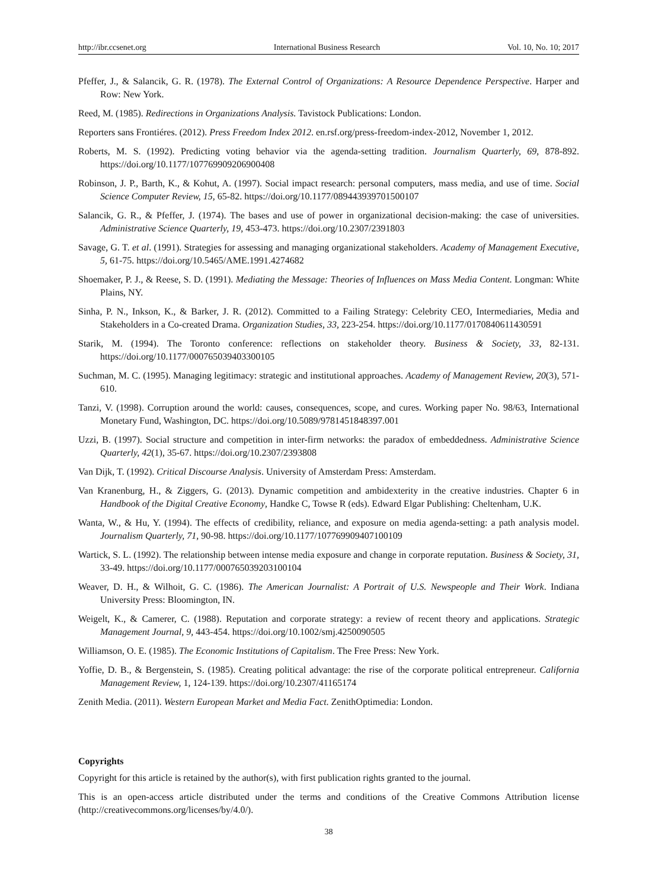http://ibr.ccsenet.org International Business Research Vol. 10, No. 10; 2017
Pfeffer, J., & Salancik, G. R. (1978). The External Control of Organizations: A Resource Dependence Perspective. Harper and Row: New York.
Reed, M. (1985). Redirections in Organizations Analysis. Tavistock Publications: London.
Reporters sans Frontiéres. (2012). Press Freedom Index 2012. en.rsf.org/press-freedom-index-2012, November 1, 2012.
Roberts, M. S. (1992). Predicting voting behavior via the agenda-setting tradition. Journalism Quarterly, 69, 878-892. https://doi.org/10.1177/107769909206900408
Robinson, J. P., Barth, K., & Kohut, A. (1997). Social impact research: personal computers, mass media, and use of time. Social Science Computer Review, 15, 65-82. https://doi.org/10.1177/089443939701500107
Salancik, G. R., & Pfeffer, J. (1974). The bases and use of power in organizational decision-making: the case of universities. Administrative Science Quarterly, 19, 453-473. https://doi.org/10.2307/2391803
Savage, G. T. et al. (1991). Strategies for assessing and managing organizational stakeholders. Academy of Management Executive, 5, 61-75. https://doi.org/10.5465/AME.1991.4274682
Shoemaker, P. J., & Reese, S. D. (1991). Mediating the Message: Theories of Influences on Mass Media Content. Longman: White Plains, NY.
Sinha, P. N., Inkson, K., & Barker, J. R. (2012). Committed to a Failing Strategy: Celebrity CEO, Intermediaries, Media and Stakeholders in a Co-created Drama. Organization Studies, 33, 223-254. https://doi.org/10.1177/0170840611430591
Starik, M. (1994). The Toronto conference: reflections on stakeholder theory. Business & Society, 33, 82-131. https://doi.org/10.1177/000765039403300105
Suchman, M. C. (1995). Managing legitimacy: strategic and institutional approaches. Academy of Management Review, 20(3), 571-610.
Tanzi, V. (1998). Corruption around the world: causes, consequences, scope, and cures. Working paper No. 98/63, International Monetary Fund, Washington, DC. https://doi.org/10.5089/9781451848397.001
Uzzi, B. (1997). Social structure and competition in inter-firm networks: the paradox of embeddedness. Administrative Science Quarterly, 42(1), 35-67. https://doi.org/10.2307/2393808
Van Dijk, T. (1992). Critical Discourse Analysis. University of Amsterdam Press: Amsterdam.
Van Kranenburg, H., & Ziggers, G. (2013). Dynamic competition and ambidexterity in the creative industries. Chapter 6 in Handbook of the Digital Creative Economy, Handke C, Towse R (eds). Edward Elgar Publishing: Cheltenham, U.K.
Wanta, W., & Hu, Y. (1994). The effects of credibility, reliance, and exposure on media agenda-setting: a path analysis model. Journalism Quarterly, 71, 90-98. https://doi.org/10.1177/107769909407100109
Wartick, S. L. (1992). The relationship between intense media exposure and change in corporate reputation. Business & Society, 31, 33-49. https://doi.org/10.1177/000765039203100104
Weaver, D. H., & Wilhoit, G. C. (1986). The American Journalist: A Portrait of U.S. Newspeople and Their Work. Indiana University Press: Bloomington, IN.
Weigelt, K., & Camerer, C. (1988). Reputation and corporate strategy: a review of recent theory and applications. Strategic Management Journal, 9, 443-454. https://doi.org/10.1002/smj.4250090505
Williamson, O. E. (1985). The Economic Institutions of Capitalism. The Free Press: New York.
Yoffie, D. B., & Bergenstein, S. (1985). Creating political advantage: the rise of the corporate political entrepreneur. California Management Review, 1, 124-139. https://doi.org/10.2307/41165174
Zenith Media. (2011). Western European Market and Media Fact. ZenithOptimedia: London.
Copyrights
Copyright for this article is retained by the author(s), with first publication rights granted to the journal.
This is an open-access article distributed under the terms and conditions of the Creative Commons Attribution license (http://creativecommons.org/licenses/by/4.0/).
38